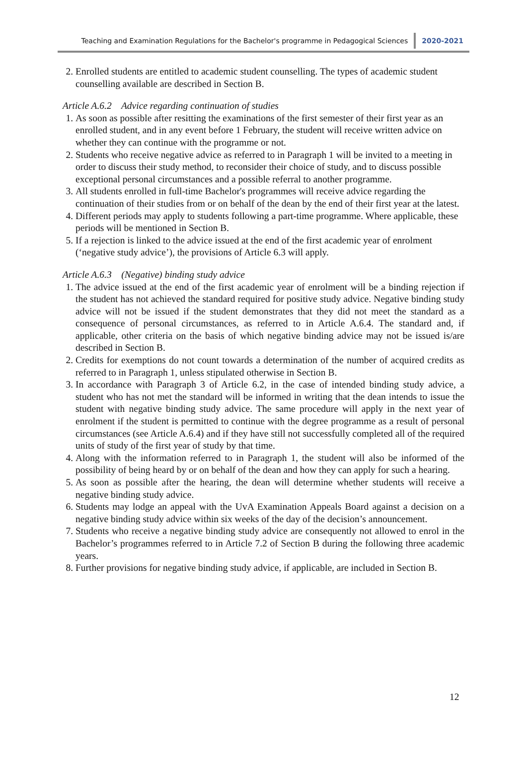Teaching and Examination Regulations for the Bachelor's programme in Pedagogical Sciences 2020-2021
2. Enrolled students are entitled to academic student counselling. The types of academic student counselling available are described in Section B.
Article A.6.2 Advice regarding continuation of studies
1. As soon as possible after resitting the examinations of the first semester of their first year as an enrolled student, and in any event before 1 February, the student will receive written advice on whether they can continue with the programme or not.
2. Students who receive negative advice as referred to in Paragraph 1 will be invited to a meeting in order to discuss their study method, to reconsider their choice of study, and to discuss possible exceptional personal circumstances and a possible referral to another programme.
3. All students enrolled in full-time Bachelor's programmes will receive advice regarding the continuation of their studies from or on behalf of the dean by the end of their first year at the latest.
4. Different periods may apply to students following a part-time programme. Where applicable, these periods will be mentioned in Section B.
5. If a rejection is linked to the advice issued at the end of the first academic year of enrolment (‘negative study advice’), the provisions of Article 6.3 will apply.
Article A.6.3 (Negative) binding study advice
1. The advice issued at the end of the first academic year of enrolment will be a binding rejection if the student has not achieved the standard required for positive study advice. Negative binding study advice will not be issued if the student demonstrates that they did not meet the standard as a consequence of personal circumstances, as referred to in Article A.6.4. The standard and, if applicable, other criteria on the basis of which negative binding advice may not be issued is/are described in Section B.
2. Credits for exemptions do not count towards a determination of the number of acquired credits as referred to in Paragraph 1, unless stipulated otherwise in Section B.
3. In accordance with Paragraph 3 of Article 6.2, in the case of intended binding study advice, a student who has not met the standard will be informed in writing that the dean intends to issue the student with negative binding study advice. The same procedure will apply in the next year of enrolment if the student is permitted to continue with the degree programme as a result of personal circumstances (see Article A.6.4) and if they have still not successfully completed all of the required units of study of the first year of study by that time.
4. Along with the information referred to in Paragraph 1, the student will also be informed of the possibility of being heard by or on behalf of the dean and how they can apply for such a hearing.
5. As soon as possible after the hearing, the dean will determine whether students will receive a negative binding study advice.
6. Students may lodge an appeal with the UvA Examination Appeals Board against a decision on a negative binding study advice within six weeks of the day of the decision’s announcement.
7. Students who receive a negative binding study advice are consequently not allowed to enrol in the Bachelor’s programmes referred to in Article 7.2 of Section B during the following three academic years.
8. Further provisions for negative binding study advice, if applicable, are included in Section B.
12